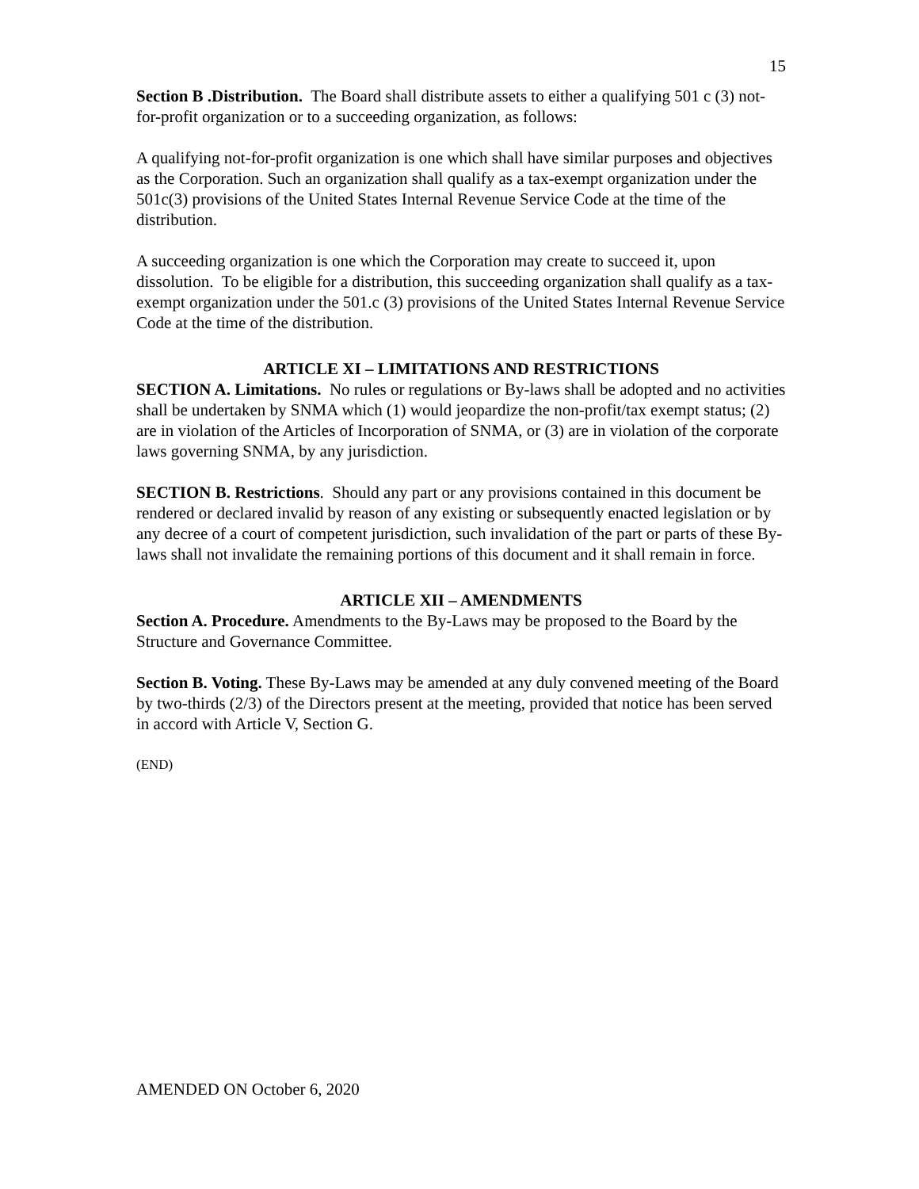15
Section B .Distribution. The Board shall distribute assets to either a qualifying 501 c (3) not-for-profit organization or to a succeeding organization, as follows:
A qualifying not-for-profit organization is one which shall have similar purposes and objectives as the Corporation. Such an organization shall qualify as a tax-exempt organization under the 501c(3) provisions of the United States Internal Revenue Service Code at the time of the distribution.
A succeeding organization is one which the Corporation may create to succeed it, upon dissolution. To be eligible for a distribution, this succeeding organization shall qualify as a tax-exempt organization under the 501.c (3) provisions of the United States Internal Revenue Service Code at the time of the distribution.
ARTICLE XI – LIMITATIONS AND RESTRICTIONS
SECTION A. Limitations. No rules or regulations or By-laws shall be adopted and no activities shall be undertaken by SNMA which (1) would jeopardize the non-profit/tax exempt status; (2) are in violation of the Articles of Incorporation of SNMA, or (3) are in violation of the corporate laws governing SNMA, by any jurisdiction.
SECTION B. Restrictions. Should any part or any provisions contained in this document be rendered or declared invalid by reason of any existing or subsequently enacted legislation or by any decree of a court of competent jurisdiction, such invalidation of the part or parts of these By-laws shall not invalidate the remaining portions of this document and it shall remain in force.
ARTICLE XII – AMENDMENTS
Section A. Procedure. Amendments to the By-Laws may be proposed to the Board by the Structure and Governance Committee.
Section B. Voting. These By-Laws may be amended at any duly convened meeting of the Board by two-thirds (2/3) of the Directors present at the meeting, provided that notice has been served in accord with Article V, Section G.
(END)
AMENDED ON October 6, 2020